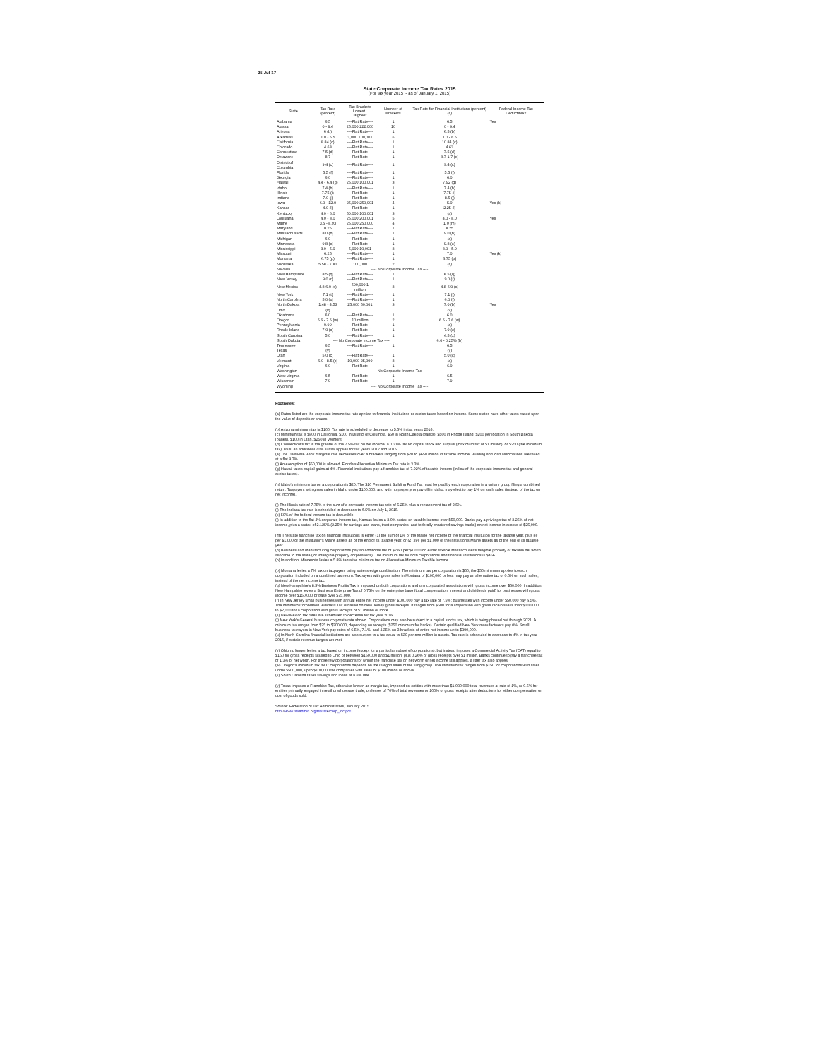25-Jul-17
State Corporate Income Tax Rates 2015
(For tax year 2015 -- as of January 1, 2015)
| State | Tax Rate (percent) | Tax Brackets Lowest Highest | Number of Brackets | Tax Rate for Financial Institutions (percent) (a) | Federal Income Tax Deductible? |
| --- | --- | --- | --- | --- | --- |
| Alabama | 6.5 | ----Flat Rate---- | 1 | 6.5 | Yes |
| Alaska | 0 - 9.4 | 25,000 222,000 | 10 | 0 - 9.4 | |
| Arizona | 6 (b) | ----Flat Rate---- | 1 | 6.5 (b) | |
| Arkansas | 1.0 - 6.5 | 3,000 100,001 | 6 | 1.0 - 6.5 | |
| California | 8.84 (c) | ----Flat Rate---- | 1 | 10.84 (c) | |
| Colorado | 4.63 | ----Flat Rate---- | 1 | 4.63 | |
| Connecticut | 7.5 (d) | ----Flat Rate---- | 1 | 7.5 (d) | |
| Delaware | 8.7 | ----Flat Rate---- | 1 | 8.7-1.7 (e) | |
| District of Columbia | 9.4 (c) | ----Flat Rate---- | 1 | 9.4 (c) | |
| Florida | 5.5 (f) | ----Flat Rate---- | 1 | 5.5 (f) | |
| Georgia | 6.0 | ----Flat Rate---- | 1 | 6.0 | |
| Hawaii | 4.4 - 6.4 (g) | 25,000 100,001 | 3 | 7.92 (g) | |
| Idaho | 7.4 (h) | ----Flat Rate---- | 1 | 7.4 (h) | |
| Illinois | 7.75 (i) | ----Flat Rate---- | 1 | 7.75 (i) | |
| Indiana | 7.0 (j) | ----Flat Rate---- | 1 | 8.5 (j) | |
| Iowa | 6.0 - 12.0 | 25,000 250,001 | 4 | 5.0 | Yes (k) |
| Kansas | 4.0 (l) | ----Flat Rate---- | 1 | 2.25 (l) | |
| Kentucky | 4.0 - 6.0 | 50,000 100,001 | 3 | (a) | |
| Louisiana | 4.0 - 8.0 | 25,000 200,001 | 5 | 4.0 - 8.0 | Yes |
| Maine | 3.5 - 8.93 | 25,000 250,000 | 4 | 1.0 (m) | |
| Maryland | 8.25 | ----Flat Rate---- | 1 | 8.25 | |
| Massachusetts | 8.0 (n) | ----Flat Rate---- | 1 | 9.0 (n) | |
| Michigan | 6.0 | ----Flat Rate---- | 1 | (a) | |
| Minnesota | 9.8 (o) | ----Flat Rate---- | 1 | 9.8 (o) | |
| Mississippi | 3.0 - 5.0 | 5,000 10,001 | 3 | 3.0 - 5.0 | |
| Missouri | 6.25 | ----Flat Rate---- | 1 | 7.0 | Yes (k) |
| Montana | 6.75 (p) | ----Flat Rate---- | 1 | 6.75 (p) | |
| Nebraska | 5.58 - 7.81 | 100,000 | 2 | (a) | |
| Nevada | ---- No Corporate Income Tax ---- | | | | |
| New Hampshire | 8.5 (q) | ----Flat Rate---- | 1 | 8.5 (q) | |
| New Jersey | 9.0 (r) | ----Flat Rate---- | 1 | 9.0 (r) | |
| New Mexico | 4.8-6.9 (s) | 500,000 1 million | 3 | 4.8-6.9 (s) | |
| New York | 7.1 (t) | ----Flat Rate---- | 1 | 7.1 (t) | |
| North Carolina | 5.0 (u) | ----Flat Rate---- | 1 | 6.0 (t) | |
| North Dakota | 1.48 - 4.53 | 25,000 50,001 | 3 | 7.0 (b) | Yes |
| Ohio | (v) | | | (v) | |
| Oklahoma | 6.0 | ----Flat Rate---- | 1 | 6.0 | |
| Oregon | 6.6 - 7.6 (w) | 10 million | 2 | 6.6 - 7.6 (w) | |
| Pennsylvania | 9.99 | ----Flat Rate---- | 1 | (a) | |
| Rhode Island | 7.0 (c) | ----Flat Rate---- | 1 | 7.0 (c) | |
| South Carolina | 5.0 | ----Flat Rate---- | 1 | 4.5 (x) | |
| South Dakota | ---- No Corporate Income Tax ---- | | | 6.0 - 0.25% (b) | |
| Tennessee | 6.5 | ----Flat Rate---- | 1 | 6.5 | |
| Texas | (y) | | | (y) | |
| Utah | 5.0 (c) | ----Flat Rate---- | 1 | 5.0 (c) | |
| Vermont | 6.0 - 8.5 (c) | 10,000 25,000 | 3 | (a) | |
| Virginia | 6.0 | ----Flat Rate---- | 1 | 6.0 | |
| Washington | ---- No Corporate Income Tax ---- | | | | |
| West Virginia | 6.5 | ----Flat Rate---- | 1 | 6.5 | |
| Wisconsin | 7.9 | ----Flat Rate---- | 1 | 7.9 | |
| Wyoming | ---- No Corporate Income Tax ---- | | | | |
Footnotes:
(a) Rates listed are the corporate income tax rate applied to financial institutions or excise taxes based on income. Some states have other taxes based upon the value of deposits or shares.
(b) Arizona minimum tax is $100. Tax rate is scheduled to decrease to 5.5% in tax years 2016.
(c) Minimum tax is $800 in California, $100 in District of Columbia, $50 in North Dakota (banks), $500 in Rhode Island, $200 per location in South Dakota (banks), $100 in Utah, $250 in Vermont.
(d) Connecticut's tax is the greater of the 7.5% tax on net income, a 0.31% tax on capital stock and surplus (maximum tax of $1 million), or $250 (the minimum tax). Plus, an additional 20% surtax applies for tax years 2012 and 2016.
(e) The Delaware Bank marginal rate decreases over 4 brackets ranging from $20 to $650 million in taxable income. Building and loan associations are taxed at a flat 8.7%.
(f) An exemption of $50,000 is allowed. Florida's Alternative Minimum Tax rate is 3.3%.
(g) Hawaii taxes capital gains at 4%. Financial institutions pay a franchise tax of 7.92% of taxable income (in lieu of the corporate income tax and general excise taxes).
(h) Idaho's minimum tax on a corporation is $20. The $10 Permanent Building Fund Tax must be paid by each corporation in a unitary group filing a combined return. Taxpayers with gross sales in Idaho under $100,000, and with no property or payroll in Idaho, may elect to pay 1% on such sales (instead of the tax on net income).
(i) The Illinois rate of 7.75% is the sum of a corporate income tax rate of 5.25% plus a replacement tax of 2.5%.
(j) The Indiana tax rate is scheduled to decrease to 6.5% on July 1, 2015.
(k) 50% of the federal income tax is deductible.
(l) In addition to the flat 4% corporate income tax, Kansas levies a 3.0% surtax on taxable income over $50,000. Banks pay a privilege tax of 2.25% of net income, plus a surtax of 2.125% (2.25% for savings and loans, trust companies, and federally chartered savings banks) on net income in excess of $25,000.
(m) The state franchise tax on financial institutions is either (1) the sum of 1% of the Maine net income of the financial institution for the taxable year, plus 8¢ per $1,000 of the institution's Maine assets as of the end of its taxable year, or (2) 39¢ per $1,000 of the institution's Maine assets as of the end of its taxable year.
(n) Business and manufacturing corporations pay an additional tax of $2.60 per $1,000 on either taxable Massachusetts tangible property or taxable net worth allocable to the state (for intangible property corporations). The minimum tax for both corporations and financial institutions is $456.
(o) In addition, Minnesota levies a 5.8% tentative minimum tax on Alternative Minimum Taxable Income.
(p) Montana levies a 7% tax on taxpayers using water's edge combination. The minimum tax per corporation is $50; the $50 minimum applies to each corporation included on a combined tax return. Taxpayers with gross sales in Montana of $100,000 or less may pay an alternative tax of 0.5% on such sales, instead of the net income tax.
(q) New Hampshire's 8.5% Business Profits Tax is imposed on both corporations and unincorporated associations with gross income over $50,000. In addition, New Hampshire levies a Business Enterprise Tax of 0.75% on the enterprise base (total compensation, interest and dividends paid) for businesses with gross income over $150,000 or base over $75,000.
(r) In New Jersey small businesses with annual entire net income under $100,000 pay a tax rate of 7.5%; businesses with income under $50,000 pay 6.5%. The minimum Corporation Business Tax is based on New Jersey gross receipts. It ranges from $500 for a corporation with gross receipts less than $100,000, to $2,000 for a corporation with gross receipts of $1 million or more.
(s) New Mexico tax rates are scheduled to decrease for tax year 2016.
(t) New York's General business corporate rate shown. Corporations may also be subject to a capital stocks tax, which is being phased out through 2021. A minimum tax ranges from $25 to $200,000, depending on receipts ($250 minimum for banks). Certain qualified New York manufacturers pay 0%. Small business taxpayers in New York pay rates of 6.5%, 7.1%, and 4.35% on 3 brackets of entire net income up to $390,000.
(u) In North Carolina financial institutions are also subject to a tax equal to $30 per one million in assets. Tax rate is scheduled to decrease to 4% in tax year 2016, if certain revenue targets are met.
(v) Ohio no longer levies a tax based on income (except for a particular subset of corporations), but instead imposes a Commercial Activity Tax (CAT) equal to $150 for gross receipts sitused to Ohio of between $150,000 and $1 million, plus 0.26% of gross receipts over $1 million. Banks continue to pay a franchise tax of 1.3% of net worth. For those few corporations for whom the franchise tax on net worth or net income still applies, a litter tax also applies.
(w) Oregon's minimum tax for C corporations depends on the Oregon sales of the filing group. The minimum tax ranges from $150 for corporations with sales under $500,000, up to $100,000 for companies with sales of $100 million or above.
(x) South Carolina taxes savings and loans at a 6% rate.
(y) Texas imposes a Franchise Tax, otherwise known as margin tax, imposed on entities with more than $1,030,000 total revenues at rate of 1%, or 0.5% for entities primarily engaged in retail or wholesale trade, on lesser of 70% of total revenues or 100% of gross receipts after deductions for either compensation or cost of goods sold.
Source: Federation of Tax Administrators, January 2015
http://www.taxadmin.org/fta/rate/corp_inc.pdf